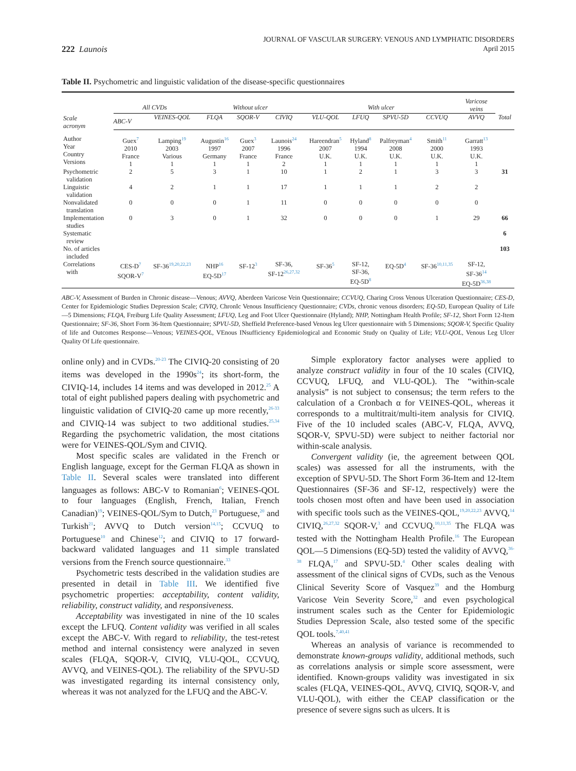222 Launois
JOURNAL OF VASCULAR SURGERY: VENOUS AND LYMPHATIC DISORDERS
April 2015
Table II. Psychometric and linguistic validation of the disease-specific questionnaires
| Scale acronym | All CVDs | | Without ulcer | | | With ulcer | | | | Varicose veins | |
| --- | --- | --- | --- | --- | --- | --- | --- | --- | --- | --- | --- |
| | ABC-V | VEINES-QOL | FLQA | SQOR-V | CIVIQ | VLU-QOL | LFUQ | SPVU-5D | CCVUQ | AVVQ | Total |
| Author Year Country Versions | Guex<sup>7</sup> 2010 France 1 | Lamping<sup>19</sup> 2003 Various 1 | Augustin<sup>16</sup> 1997 Germany 1 | Guex<sup>3</sup> 2007 France 1 | Launois<sup>24</sup> 1996 France 2 | Hareendran<sup>5</sup> 2007 U.K. 1 | Hyland<sup>8</sup> 1994 U.K. 1 | Palfreyman<sup>4</sup> 2008 U.K. 1 | Smith<sup>11</sup> 2000 U.K. 1 | Garratt<sup>13</sup> 1993 U.K. 1 | |
| Psychometric validation | 2 | 5 | 3 | 1 | 10 | 1 | 2 | 1 | 3 | 3 | 31 |
| Linguistic validation | 4 | 2 | 1 | 1 | 17 | 1 | 1 | 1 | 2 | 2 | |
| Nonvalidated translation | 0 | 0 | 0 | 1 | 11 | 0 | 0 | 0 | 0 | 0 | |
| Implementation studies | 0 | 3 | 0 | 1 | 32 | 0 | 0 | 0 | 1 | 29 | 66 |
| Systematic review | | | | | | | | | | | 6 |
| No. of articles included | | | | | | | | | | | 103 |
| Correlations with | CES-D<sup>7</sup> SQOR-V<sup>7</sup> | SF-36<sup>19,20,22,23</sup> | NHP<sup>16</sup> EQ-5D<sup>17</sup> | SF-12<sup>3</sup> | SF-36, SF-12<sup>26,27,32</sup> | SF-36<sup>5</sup> | SF-12, SF-36, EQ-5D<sup>8</sup> | EQ-5D<sup>4</sup> | SF-36<sup>10,11,35</sup> | SF-12, SF-36<sup>14</sup> EQ-5D<sup>36,38</sup> | |
ABC-V, Assessment of Burden in Chronic disease—Venous; AVVQ, Aberdeen Varicose Vein Questionnaire; CCVUQ, Charing Cross Venous Ulceration Questionnaire; CES-D, Center for Epidemiologic Studies Depression Scale; CIVIQ, ChronIc Venous Insufficiency Questionnaire; CVDs, chronic venous disorders; EQ-5D, European Quality of Life—5 Dimensions; FLQA, Freiburg Life Quality Assessment; LFUQ, Leg and Foot Ulcer Questionnaire (Hyland); NHP, Nottingham Health Profile; SF-12, Short Form 12-Item Questionnaire; SF-36, Short Form 36-Item Questionnaire; SPVU-5D, Sheffield Preference-based Venous leg Ulcer questionnaire with 5 Dimensions; SQOR-V, Specific Quality of life and Outcomes Response—Venous; VEINES-QOL, VEnous INsufficiency Epidemiological and Economic Study on Quality of Life; VLU-QOL, Venous Leg Ulcer Quality Of Life questionnaire.
online only) and in CVDs.<sup>20-23</sup> The CIVIQ-20 consisting of 20 items was developed in the 1990s<sup>24</sup>; its short-form, the CIVIQ-14, includes 14 items and was developed in 2012.<sup>25</sup> A total of eight published papers dealing with psychometric and linguistic validation of CIVIQ-20 came up more recently,<sup>26-33</sup> and CIVIQ-14 was subject to two additional studies.<sup>25,34</sup> Regarding the psychometric validation, the most citations were for VEINES-QOL/Sym and CIVIQ.
Most specific scales are validated in the French or English language, except for the German FLQA as shown in Table II. Several scales were translated into different languages as follows: ABC-V to Romanian<sup>6</sup>; VEINES-QOL to four languages (English, French, Italian, French Canadian)<sup>19</sup>; VEINES-QOL/Sym to Dutch,<sup>23</sup> Portuguese,<sup>20</sup> and Turkish<sup>21</sup>; AVVQ to Dutch version<sup>14,15</sup>; CCVUQ to Portuguese<sup>10</sup> and Chinese<sup>12</sup>; and CIVIQ to 17 forward-backward validated languages and 11 simple translated versions from the French source questionnaire.<sup>33</sup>
Psychometric tests described in the validation studies are presented in detail in Table III. We identified five psychometric properties: acceptability, content validity, reliability, construct validity, and responsiveness.
Acceptability was investigated in nine of the 10 scales except the LFUQ. Content validity was verified in all scales except the ABC-V. With regard to reliability, the test-retest method and internal consistency were analyzed in seven scales (FLQA, SQOR-V, CIVIQ, VLU-QOL, CCVUQ, AVVQ, and VEINES-QOL). The reliability of the SPVU-5D was investigated regarding its internal consistency only, whereas it was not analyzed for the LFUQ and the ABC-V.
Simple exploratory factor analyses were applied to analyze construct validity in four of the 10 scales (CIVIQ, CCVUQ, LFUQ, and VLU-QOL). The “within-scale analysis” is not subject to consensus; the term refers to the calculation of a Cronbach α for VEINES-QOL, whereas it corresponds to a multitrait/multi-item analysis for CIVIQ. Five of the 10 included scales (ABC-V, FLQA, AVVQ, SQOR-V, SPVU-5D) were subject to neither factorial nor within-scale analysis.
Convergent validity (ie, the agreement between QOL scales) was assessed for all the instruments, with the exception of SPVU-5D. The Short Form 36-Item and 12-Item Questionnaires (SF-36 and SF-12, respectively) were the tools chosen most often and have been used in association with specific tools such as the VEINES-QOL,<sup>19,20,22,23</sup> AVVQ,<sup>14</sup> CIVIQ,<sup>26,27,32</sup> SQOR-V,<sup>3</sup> and CCVUQ.<sup>10,11,35</sup> The FLQA was tested with the Nottingham Health Profile.<sup>16</sup> The European QOL—5 Dimensions (EQ-5D) tested the validity of AVVQ,<sup>36-38</sup> FLQA,<sup>17</sup> and SPVU-5D.<sup>4</sup> Other scales dealing with assessment of the clinical signs of CVDs, such as the Venous Clinical Severity Score of Vasquez<sup>39</sup> and the Homburg Varicose Vein Severity Score,<sup>32</sup> and even psychological instrument scales such as the Center for Epidemiologic Studies Depression Scale, also tested some of the specific QOL tools.<sup>7,40,41</sup>
Whereas an analysis of variance is recommended to demonstrate known-groups validity, additional methods, such as correlations analysis or simple score assessment, were identified. Known-groups validity was investigated in six scales (FLQA, VEINES-QOL, AVVQ, CIVIQ, SQOR-V, and VLU-QOL), with either the CEAP classification or the presence of severe signs such as ulcers. It is